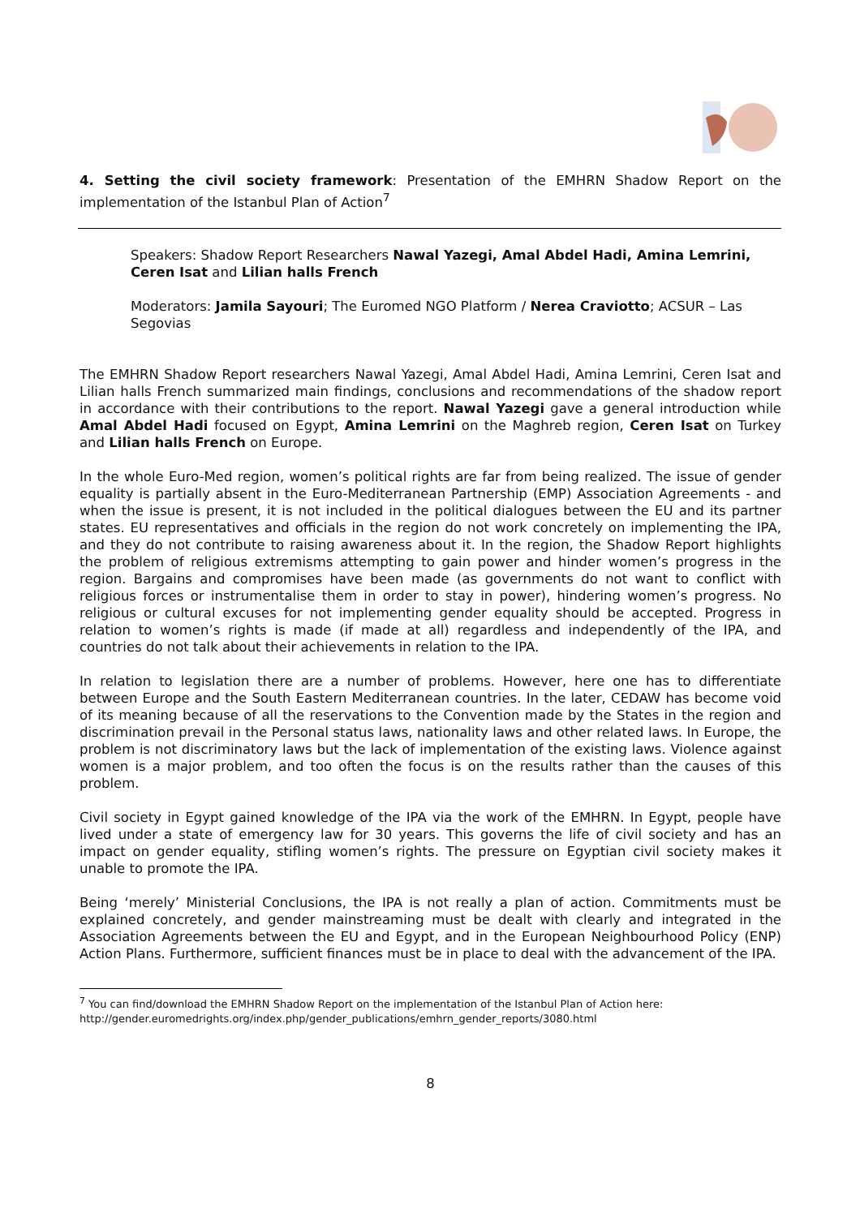4. Setting the civil society framework: Presentation of the EMHRN Shadow Report on the implementation of the Istanbul Plan of Action<sup>7</sup>
Speakers: Shadow Report Researchers Nawal Yazegi, Amal Abdel Hadi, Amina Lemrini, Ceren Isat and Lilian halls French
Moderators: Jamila Sayouri; The Euromed NGO Platform / Nerea Craviotto; ACSUR – Las Segovias
The EMHRN Shadow Report researchers Nawal Yazegi, Amal Abdel Hadi, Amina Lemrini, Ceren Isat and Lilian halls French summarized main findings, conclusions and recommendations of the shadow report in accordance with their contributions to the report. Nawal Yazegi gave a general introduction while Amal Abdel Hadi focused on Egypt, Amina Lemrini on the Maghreb region, Ceren Isat on Turkey and Lilian halls French on Europe.
In the whole Euro-Med region, women’s political rights are far from being realized. The issue of gender equality is partially absent in the Euro-Mediterranean Partnership (EMP) Association Agreements - and when the issue is present, it is not included in the political dialogues between the EU and its partner states. EU representatives and officials in the region do not work concretely on implementing the IPA, and they do not contribute to raising awareness about it. In the region, the Shadow Report highlights the problem of religious extremisms attempting to gain power and hinder women’s progress in the region. Bargains and compromises have been made (as governments do not want to conflict with religious forces or instrumentalise them in order to stay in power), hindering women’s progress. No religious or cultural excuses for not implementing gender equality should be accepted. Progress in relation to women’s rights is made (if made at all) regardless and independently of the IPA, and countries do not talk about their achievements in relation to the IPA.
In relation to legislation there are a number of problems. However, here one has to differentiate between Europe and the South Eastern Mediterranean countries. In the later, CEDAW has become void of its meaning because of all the reservations to the Convention made by the States in the region and discrimination prevail in the Personal status laws, nationality laws and other related laws. In Europe, the problem is not discriminatory laws but the lack of implementation of the existing laws. Violence against women is a major problem, and too often the focus is on the results rather than the causes of this problem.
Civil society in Egypt gained knowledge of the IPA via the work of the EMHRN. In Egypt, people have lived under a state of emergency law for 30 years. This governs the life of civil society and has an impact on gender equality, stifling women’s rights. The pressure on Egyptian civil society makes it unable to promote the IPA.
Being ‘merely’ Ministerial Conclusions, the IPA is not really a plan of action. Commitments must be explained concretely, and gender mainstreaming must be dealt with clearly and integrated in the Association Agreements between the EU and Egypt, and in the European Neighbourhood Policy (ENP) Action Plans. Furthermore, sufficient finances must be in place to deal with the advancement of the IPA.
<sup>7</sup> You can find/download the EMHRN Shadow Report on the implementation of the Istanbul Plan of Action here: http://gender.euromedrights.org/index.php/gender_publications/emhrn_gender_reports/3080.html
8